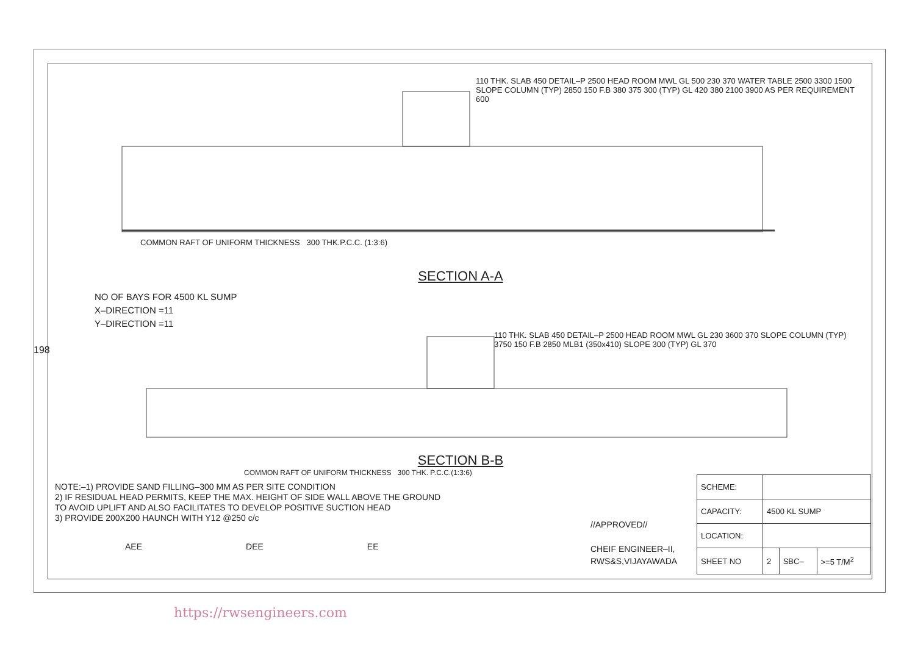110 THK. SLAB 450 DETAIL–P 2500 HEAD ROOM MWL GL 500 230 370 WATER TABLE 2500 3300 1500 SLOPE COLUMN (TYP) 2850 150 F.B 380 375 300 (TYP) GL 420 380 2100 3900 AS PER REQUIREMENT 600
COMMON RAFT OF UNIFORM THICKNESS 300 THK.P.C.C. (1:3:6)
SECTION A-A
NO OF BAYS FOR 4500 KL SUMP
X–DIRECTION =11
Y–DIRECTION =11
110 THK. SLAB 450 DETAIL–P 2500 HEAD ROOM MWL GL 230 3600 370 SLOPE COLUMN (TYP) 3750 150 F.B 2850 MLB1 (350x410) SLOPE 300 (TYP) GL 370
SECTION B-B
COMMON RAFT OF UNIFORM THICKNESS 300 THK. P.C.C.(1:3:6)
NOTE:–1) PROVIDE SAND FILLING–300 MM AS PER SITE CONDITION
2) IF RESIDUAL HEAD PERMITS, KEEP THE MAX. HEIGHT OF SIDE WALL ABOVE THE GROUND
TO AVOID UPLIFT AND ALSO FACILITATES TO DEVELOP POSITIVE SUCTION HEAD
3) PROVIDE 200X200 HAUNCH WITH Y12 @250 c/c
AEE DEE EE
//APPROVED//
CHEIF ENGINEER–II,
RWS&S,VIJAYAWADA
| SCHEME: | | | |
| CAPACITY: | 4500 KL SUMP | | |
| LOCATION: | | | |
| SHEET NO | 2 | SBC– | >=5 T/M<sup>2</sup> |
198
https://rwsengineers.com